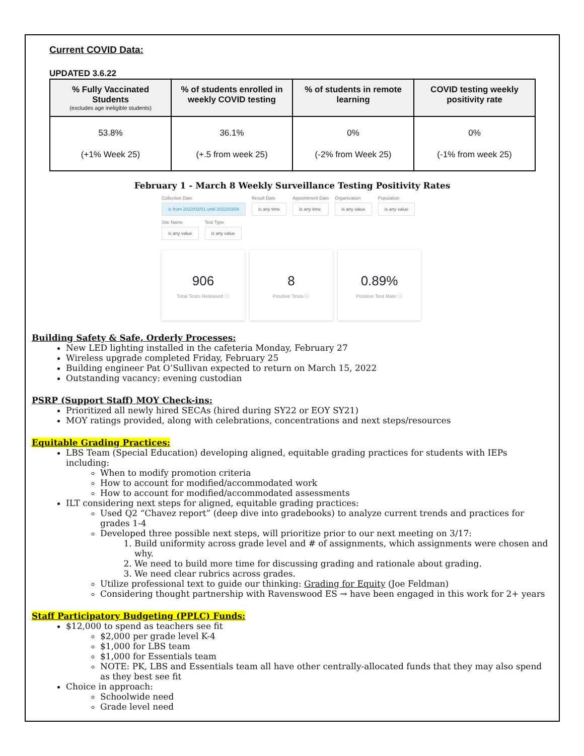Current COVID Data:
UPDATED 3.6.22
| % Fully Vaccinated Students (excludes age ineligible students) | % of students enrolled in weekly COVID testing | % of students in remote learning | COVID testing weekly positivity rate |
| --- | --- | --- | --- |
| 53.8% (+1% Week 25) | 36.1% (+.5 from week 25) | 0% (-2% from Week 25) | 0% (-1% from week 25) |
February 1 - March 8 Weekly Surveillance Testing Positivity Rates
Collection Date
is from 2022/02/01 until 2022/03/08
Result Date
is any time
Appointment Date
is any time
Organization
is any value
Population
is any value
Site Name
is any value
Test Type
is any value
906
Total Tests Released ⓘ
8
Positive Tests ⓘ
0.89%
Positive Test Rate ⓘ
Building Safety & Safe, Orderly Processes:
New LED lighting installed in the cafeteria Monday, February 27
Wireless upgrade completed Friday, February 25
Building engineer Pat O’Sullivan expected to return on March 15, 2022
Outstanding vacancy: evening custodian
PSRP (Support Staff) MOY Check-ins:
Prioritized all newly hired SECAs (hired during SY22 or EOY SY21)
MOY ratings provided, along with celebrations, concentrations and next steps/resources
Equitable Grading Practices:
LBS Team (Special Education) developing aligned, equitable grading practices for students with IEPs including:
When to modify promotion criteria
How to account for modified/accommodated work
How to account for modified/accommodated assessments
ILT considering next steps for aligned, equitable grading practices:
Used Q2 “Chavez report” (deep dive into gradebooks) to analyze current trends and practices for grades 1-4
Developed three possible next steps, will prioritize prior to our next meeting on 3/17:
1. Build uniformity across grade level and # of assignments, which assignments were chosen and why.
2. We need to build more time for discussing grading and rationale about grading.
3. We need clear rubrics across grades.
Utilize professional text to guide our thinking: Grading for Equity (Joe Feldman)
Considering thought partnership with Ravenswood ES → have been engaged in this work for 2+ years
Staff Participatory Budgeting (PPLC) Funds:
$12,000 to spend as teachers see fit
$2,000 per grade level K-4
$1,000 for LBS team
$1,000 for Essentials team
NOTE: PK, LBS and Essentials team all have other centrally-allocated funds that they may also spend as they best see fit
Choice in approach:
Schoolwide need
Grade level need